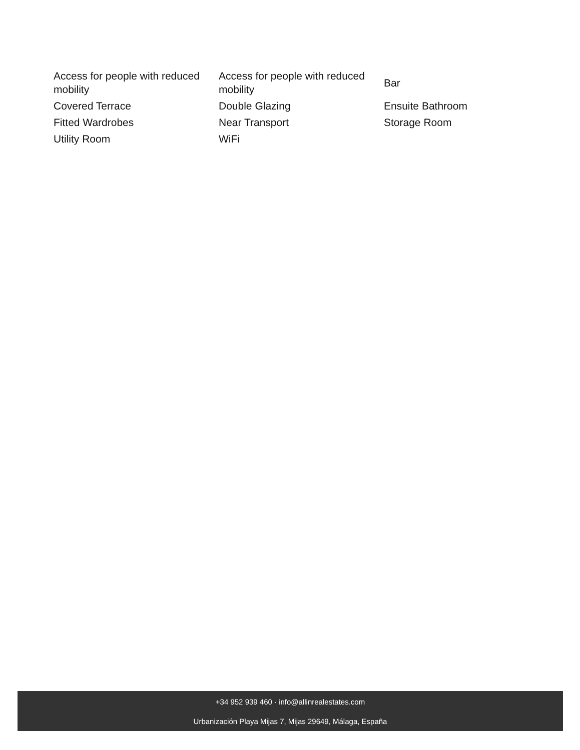| Access for people with reduced mobility | Access for people with reduced mobility | Bar |
| Covered Terrace | Double Glazing | Ensuite Bathroom |
| Fitted Wardrobes | Near Transport | Storage Room |
| Utility Room | WiFi | |
+34 952 939 460 · info@allinrealestates.com
Urbanización Playa Mijas 7, Mijas 29649, Málaga, España